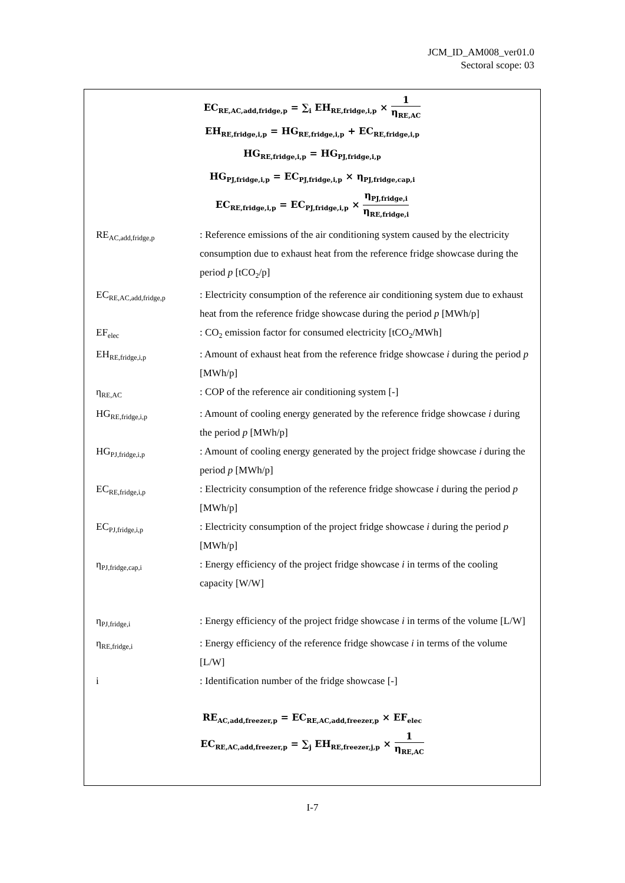JCM_ID_AM008_ver01.0
Sectoral scope: 03
EC<sub>RE,AC,add,fridge,p</sub> = ∑<sub>i</sub> EH<sub>RE,fridge,i,p</sub> × 1 η<sub>RE,AC</sub>
EH<sub>RE,fridge,i,p</sub> = HG<sub>RE,fridge,i,p</sub> + EC<sub>RE,fridge,i,p</sub>
HG<sub>RE,fridge,i,p</sub> = HG<sub>PJ,fridge,i,p</sub>
HG<sub>PJ,fridge,i,p</sub> = EC<sub>PJ,fridge,i,p</sub> × η<sub>PJ,fridge,cap,i</sub>
EC<sub>RE,fridge,i,p</sub> = EC<sub>PJ,fridge,i,p</sub> × η<sub>PJ,fridge,i</sub> η<sub>RE,fridge,i</sub>
| RE<sub>AC,add,fridge,p</sub> | : Reference emissions of the air conditioning system caused by the electricity consumption due to exhaust heat from the reference fridge showcase during the period p [tCO<sub>2</sub>/p] |
| EC<sub>RE,AC,add,fridge,p</sub> | : Electricity consumption of the reference air conditioning system due to exhaust heat from the reference fridge showcase during the period p [MWh/p] |
| EF<sub>elec</sub> | : CO<sub>2</sub> emission factor for consumed electricity [tCO<sub>2</sub>/MWh] |
| EH<sub>RE,fridge,i,p</sub> | : Amount of exhaust heat from the reference fridge showcase i during the period p [MWh/p] |
| η<sub>RE,AC</sub> | : COP of the reference air conditioning system [-] |
| HG<sub>RE,fridge,i,p</sub> | : Amount of cooling energy generated by the reference fridge showcase i during the period p [MWh/p] |
| HG<sub>PJ,fridge,i,p</sub> | : Amount of cooling energy generated by the project fridge showcase i during the period p [MWh/p] |
| EC<sub>RE,fridge,i,p</sub> | : Electricity consumption of the reference fridge showcase i during the period p [MWh/p] |
| EC<sub>PJ,fridge,i,p</sub> | : Electricity consumption of the project fridge showcase i during the period p [MWh/p] |
| η<sub>PJ,fridge,cap,i</sub> | : Energy efficiency of the project fridge showcase i in terms of the cooling capacity [W/W] |
| η<sub>PJ,fridge,i</sub> | : Energy efficiency of the project fridge showcase i in terms of the volume [L/W] |
| η<sub>RE,fridge,i</sub> | : Energy efficiency of the reference fridge showcase i in terms of the volume [L/W] |
| i | : Identification number of the fridge showcase [-] |
RE<sub>AC,add,freezer,p</sub> = EC<sub>RE,AC,add,freezer,p</sub> × EF<sub>elec</sub>
EC<sub>RE,AC,add,freezer,p</sub> = ∑<sub>j</sub> EH<sub>RE,freezer,j,p</sub> × 1 η<sub>RE,AC</sub>
I-7